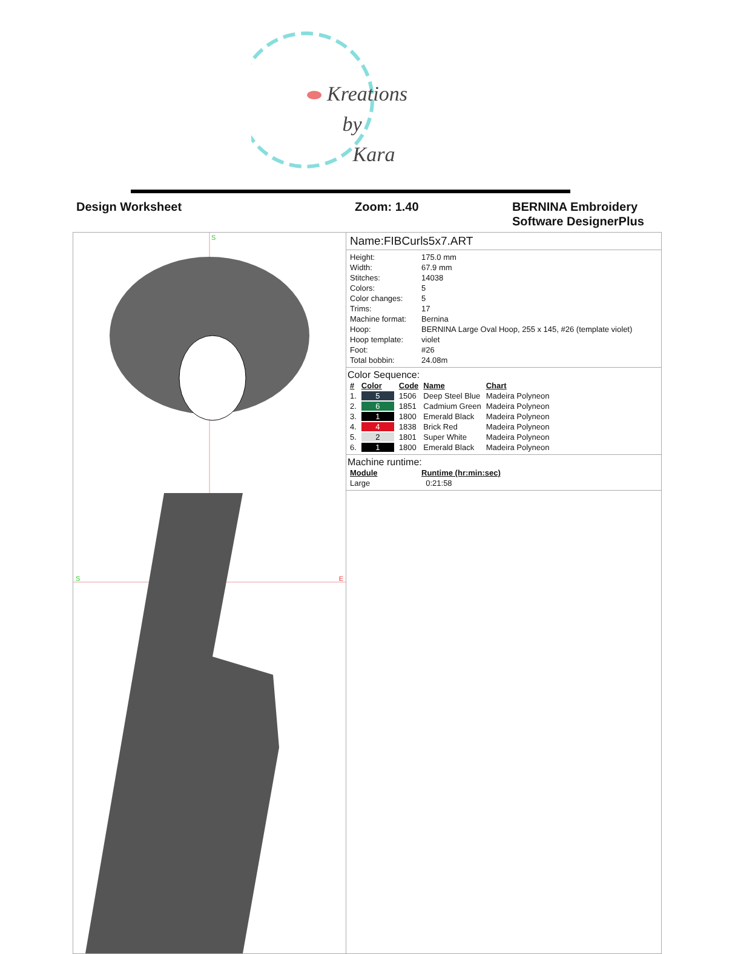Kreations
by
Kara
Design Worksheet Zoom: 1.40 BERNINA Embroidery
Software DesignerPlus
S
S E
Name:FIBCurls5x7.ART
| Height: | 175.0 mm |
| Width: | 67.9 mm |
| Stitches: | 14038 |
| Colors: | 5 |
| Color changes: | 5 |
| Trims: | 17 |
| Machine format: | Bernina |
| Hoop: | BERNINA Large Oval Hoop, 255 x 145, #26 (template violet) |
| Hoop template: | violet |
| Foot: | #26 |
| Total bobbin: | 24.08m |
Color Sequence:
| # | Color | Code | Name | Chart |
| --- | --- | --- | --- | --- |
| 1. | 5 | 1506 | Deep Steel Blue | Madeira Polyneon |
| 2. | 6 | 1851 | Cadmium Green | Madeira Polyneon |
| 3. | 1 | 1800 | Emerald Black | Madeira Polyneon |
| 4. | 4 | 1838 | Brick Red | Madeira Polyneon |
| 5. | 2 | 1801 | Super White | Madeira Polyneon |
| 6. | 1 | 1800 | Emerald Black | Madeira Polyneon |
Machine runtime:
| Module | Runtime (hr:min:sec) |
| --- | --- |
| Large | 0:21:58 |